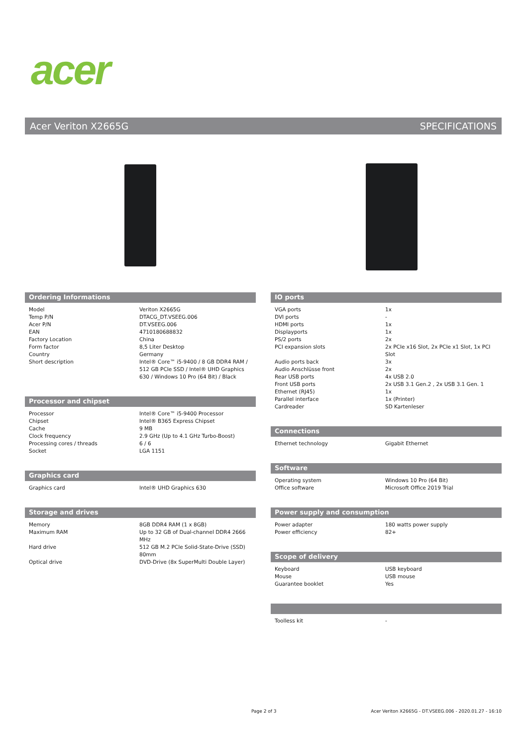acer
Acer Veriton X2665G SPECIFICATIONS
Ordering Informations
| Model | Veriton X2665G |
| Temp P/N | DTACG_DT.VSEEG.006 |
| Acer P/N | DT.VSEEG.006 |
| EAN | 4710180688832 |
| Factory Location | China |
| Form factor | 8,5 Liter Desktop |
| Country | Germany |
| Short description | Intel® Core™ i5-9400 / 8 GB DDR4 RAM / 512 GB PCIe SSD / Intel® UHD Graphics 630 / Windows 10 Pro (64 Bit) / Black |
Processor and chipset
| Processor | Intel® Core™ i5-9400 Processor |
| Chipset | Intel® B365 Express Chipset |
| Cache | 9 MB |
| Clock frequency | 2.9 GHz (Up to 4.1 GHz Turbo-Boost) |
| Processing cores / threads | 6 / 6 |
| Socket | LGA 1151 |
Graphics card
| Graphics card | Intel® UHD Graphics 630 |
Storage and drives
| Memory | 8GB DDR4 RAM (1 x 8GB) |
| Maximum RAM | Up to 32 GB of Dual-channel DDR4 2666 MHz |
| Hard drive | 512 GB M.2 PCIe Solid-State-Drive (SSD) 80mm |
| Optical drive | DVD-Drive (8x SuperMulti Double Layer) |
IO ports
| VGA ports | 1x |
| DVI ports | - |
| HDMI ports | 1x |
| Displayports | 1x |
| PS/2 ports | 2x |
| PCI expansion slots | 2x PCIe x16 Slot, 2x PCIe x1 Slot, 1x PCI Slot |
| Audio ports back | 3x |
| Audio Anschlüsse front | 2x |
| Rear USB ports | 4x USB 2.0 |
| Front USB ports | 2x USB 3.1 Gen.2 , 2x USB 3.1 Gen. 1 |
| Ethernet (RJ45) | 1x |
| Parallel interface | 1x (Printer) |
| Cardreader | SD Kartenleser |
Connections
| Ethernet technology | Gigabit Ethernet |
Software
| Operating system | Windows 10 Pro (64 Bit) |
| Office software | Microsoft Office 2019 Trial |
Power supply and consumption
| Power adapter | 180 watts power supply |
| Power efficiency | 82+ |
Scope of delivery
| Keyboard | USB keyboard |
| Mouse | USB mouse |
| Guarantee booklet | Yes |
| Toolless kit | - |
Page 2 of 3
Acer Veriton X2665G - DT.VSEEG.006 - 2020.01.27 - 16:10